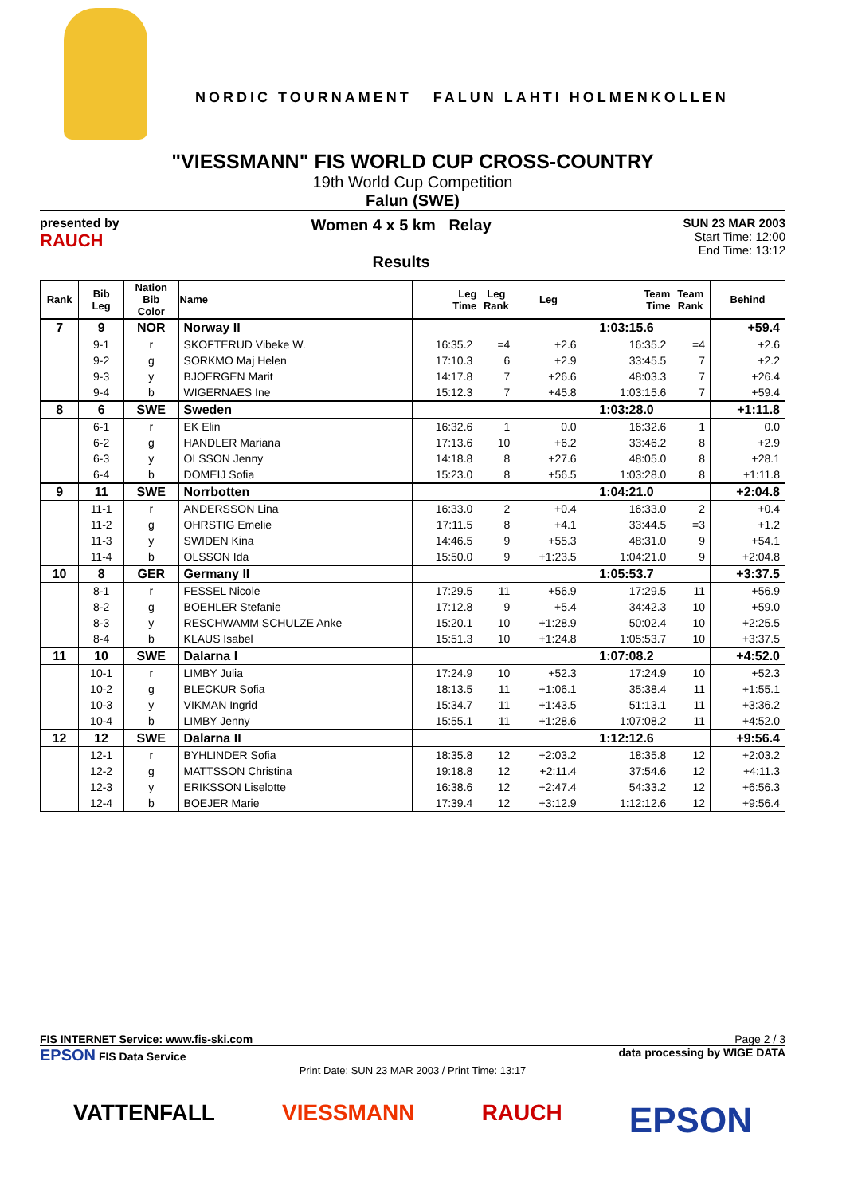NORDIC TOURNAMENT FALUN LAHTI HOLMENKOLLEN
"VIESSMANN" FIS WORLD CUP CROSS-COUNTRY
19th World Cup Competition
Falun (SWE)
presented by
RAUCH
Women 4 x 5 km Relay
Results
SUN 23 MAR 2003
Start Time: 12:00
End Time: 13:12
| Rank | Bib Leg | Nation Bib Color | Name | Leg Time | Leg Rank | Leg | Team Time | Team Rank | Behind |
| --- | --- | --- | --- | --- | --- | --- | --- | --- | --- |
| 7 | 9 | NOR | Norway II | | | | 1:03:15.6 | | +59.4 |
| | 9-1 | r | SKOFTERUD Vibeke W. | 16:35.2 | =4 | +2.6 | 16:35.2 | =4 | +2.6 |
| | 9-2 | g | SORKMO Maj Helen | 17:10.3 | 6 | +2.9 | 33:45.5 | 7 | +2.2 |
| | 9-3 | y | BJOERGEN Marit | 14:17.8 | 7 | +26.6 | 48:03.3 | 7 | +26.4 |
| | 9-4 | b | WIGERNAES Ine | 15:12.3 | 7 | +45.8 | 1:03:15.6 | 7 | +59.4 |
| 8 | 6 | SWE | Sweden | | | | 1:03:28.0 | | +1:11.8 |
| | 6-1 | r | EK Elin | 16:32.6 | 1 | 0.0 | 16:32.6 | 1 | 0.0 |
| | 6-2 | g | HANDLER Mariana | 17:13.6 | 10 | +6.2 | 33:46.2 | 8 | +2.9 |
| | 6-3 | y | OLSSON Jenny | 14:18.8 | 8 | +27.6 | 48:05.0 | 8 | +28.1 |
| | 6-4 | b | DOMEIJ Sofia | 15:23.0 | 8 | +56.5 | 1:03:28.0 | 8 | +1:11.8 |
| 9 | 11 | SWE | Norrbotten | | | | 1:04:21.0 | | +2:04.8 |
| | 11-1 | r | ANDERSSON Lina | 16:33.0 | 2 | +0.4 | 16:33.0 | 2 | +0.4 |
| | 11-2 | g | OHRSTIG Emelie | 17:11.5 | 8 | +4.1 | 33:44.5 | =3 | +1.2 |
| | 11-3 | y | SWIDEN Kina | 14:46.5 | 9 | +55.3 | 48:31.0 | 9 | +54.1 |
| | 11-4 | b | OLSSON Ida | 15:50.0 | 9 | +1:23.5 | 1:04:21.0 | 9 | +2:04.8 |
| 10 | 8 | GER | Germany II | | | | 1:05:53.7 | | +3:37.5 |
| | 8-1 | r | FESSEL Nicole | 17:29.5 | 11 | +56.9 | 17:29.5 | 11 | +56.9 |
| | 8-2 | g | BOEHLER Stefanie | 17:12.8 | 9 | +5.4 | 34:42.3 | 10 | +59.0 |
| | 8-3 | y | RESCHWAMM SCHULZE Anke | 15:20.1 | 10 | +1:28.9 | 50:02.4 | 10 | +2:25.5 |
| | 8-4 | b | KLAUS Isabel | 15:51.3 | 10 | +1:24.8 | 1:05:53.7 | 10 | +3:37.5 |
| 11 | 10 | SWE | Dalarna I | | | | 1:07:08.2 | | +4:52.0 |
| | 10-1 | r | LIMBY Julia | 17:24.9 | 10 | +52.3 | 17:24.9 | 10 | +52.3 |
| | 10-2 | g | BLECKUR Sofia | 18:13.5 | 11 | +1:06.1 | 35:38.4 | 11 | +1:55.1 |
| | 10-3 | y | VIKMAN Ingrid | 15:34.7 | 11 | +1:43.5 | 51:13.1 | 11 | +3:36.2 |
| | 10-4 | b | LIMBY Jenny | 15:55.1 | 11 | +1:28.6 | 1:07:08.2 | 11 | +4:52.0 |
| 12 | 12 | SWE | Dalarna II | | | | 1:12:12.6 | | +9:56.4 |
| | 12-1 | r | BYHLINDER Sofia | 18:35.8 | 12 | +2:03.2 | 18:35.8 | 12 | +2:03.2 |
| | 12-2 | g | MATTSSON Christina | 19:18.8 | 12 | +2:11.4 | 37:54.6 | 12 | +4:11.3 |
| | 12-3 | y | ERIKSSON Liselotte | 16:38.6 | 12 | +2:47.4 | 54:33.2 | 12 | +6:56.3 |
| | 12-4 | b | BOEJER Marie | 17:39.4 | 12 | +3:12.9 | 1:12:12.6 | 12 | +9:56.4 |
FIS INTERNET Service: www.fis-ski.com Page 2 / 3
EPSON FIS Data Service data processing by WIGE DATA
Print Date: SUN 23 MAR 2003 / Print Time: 13:17
VATTENFALL VIESSMANN RAUCH EPSON